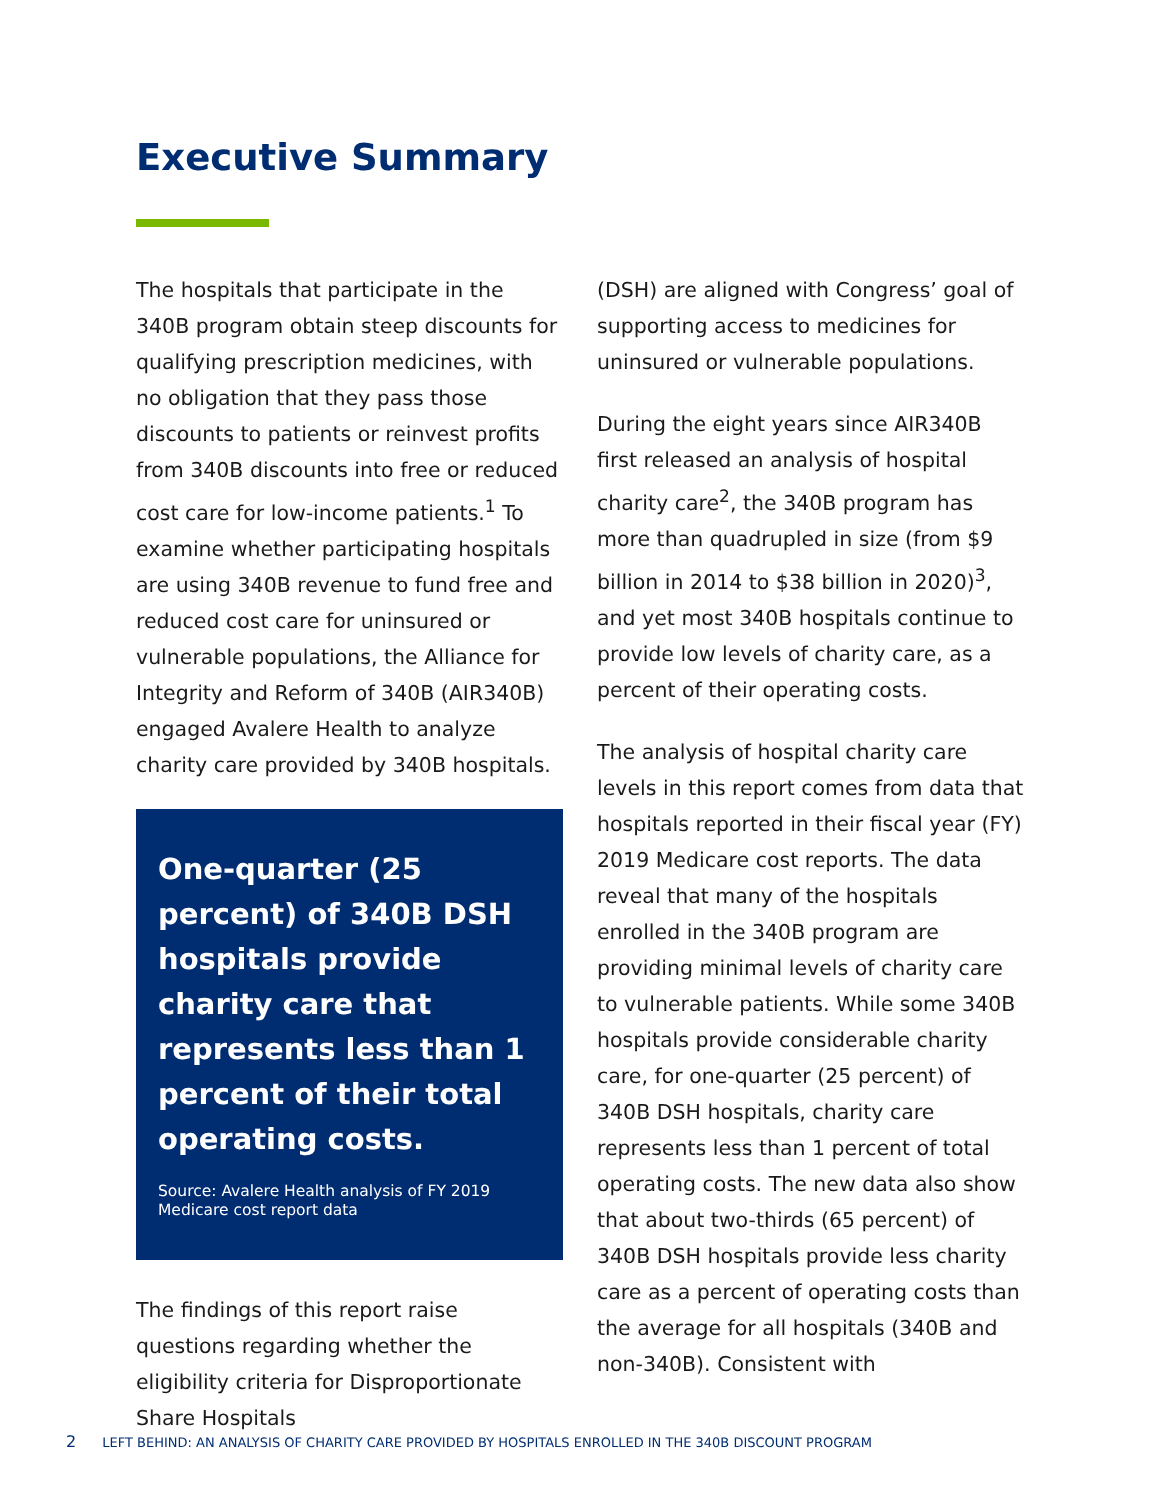Executive Summary
The hospitals that participate in the 340B program obtain steep discounts for qualifying prescription medicines, with no obligation that they pass those discounts to patients or reinvest profits from 340B discounts into free or reduced cost care for low-income patients.<sup>1</sup> To examine whether participating hospitals are using 340B revenue to fund free and reduced cost care for uninsured or vulnerable populations, the Alliance for Integrity and Reform of 340B (AIR340B) engaged Avalere Health to analyze charity care provided by 340B hospitals.
One-quarter (25 percent) of 340B DSH hospitals provide charity care that represents less than 1 percent of their total operating costs.
Source: Avalere Health analysis of FY 2019 Medicare cost report data
The findings of this report raise questions regarding whether the eligibility criteria for Disproportionate Share Hospitals
(DSH) are aligned with Congress’ goal of supporting access to medicines for uninsured or vulnerable populations.
During the eight years since AIR340B first released an analysis of hospital charity care<sup>2</sup>, the 340B program has more than quadrupled in size (from $9 billion in 2014 to $38 billion in 2020)<sup>3</sup>, and yet most 340B hospitals continue to provide low levels of charity care, as a percent of their operating costs.
The analysis of hospital charity care levels in this report comes from data that hospitals reported in their fiscal year (FY) 2019 Medicare cost reports. The data reveal that many of the hospitals enrolled in the 340B program are providing minimal levels of charity care to vulnerable patients. While some 340B hospitals provide considerable charity care, for one-quarter (25 percent) of 340B DSH hospitals, charity care represents less than 1 percent of total operating costs. The new data also show that about two-thirds (65 percent) of 340B DSH hospitals provide less charity care as a percent of operating costs than the average for all hospitals (340B and non-340B). Consistent with
2 LEFT BEHIND: AN ANALYSIS OF CHARITY CARE PROVIDED BY HOSPITALS ENROLLED IN THE 340B DISCOUNT PROGRAM